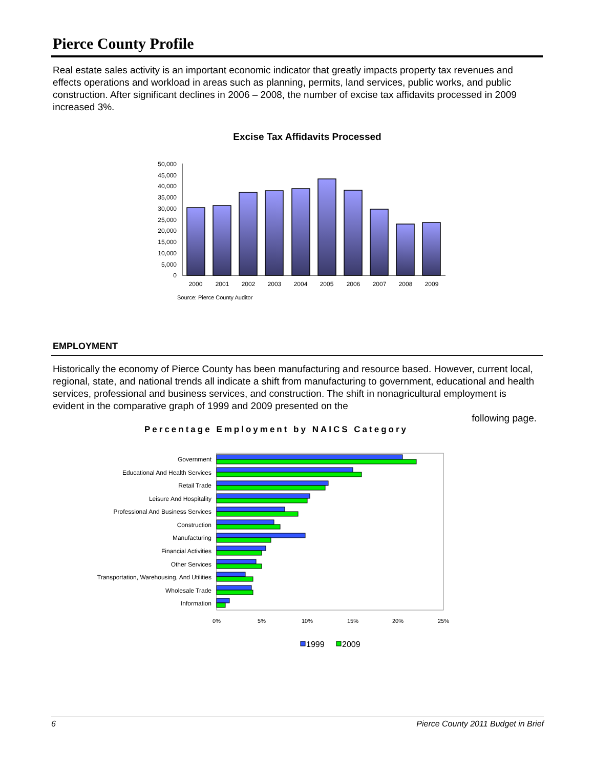Pierce County Profile
Real estate sales activity is an important economic indicator that greatly impacts property tax revenues and effects operations and workload in areas such as planning, permits, land services, public works, and public construction. After significant declines in 2006 – 2008, the number of excise tax affidavits processed in 2009 increased 3%.
Excise Tax Affidavits Processed
50,000
45,000
40,000
35,000
30,000
25,000
20,000
15,000
10,000
5,000
0
2000
2001
2002
2003
2004
2005
2006
2007
2008
2009
Source: Pierce County Auditor
EMPLOYMENT
Historically the economy of Pierce County has been manufacturing and resource based. However, current local, regional, state, and national trends all indicate a shift from manufacturing to government, educational and health services, professional and business services, and construction. The shift in nonagricultural employment is evident in the comparative graph of 1999 and 2009 presented on the
following page.
Percentage Employment by NAICS Category
Government
Educational And Health Services
Retail Trade
Leisure And Hospitality
Professional And Business Services
Construction
Manufacturing
Financial Activities
Other Services
Transportation, Warehousing, And Utilities
Wholesale Trade
Information
0%
5%
10%
15%
20%
25%
1999
2009
6 Pierce County 2011 Budget in Brief